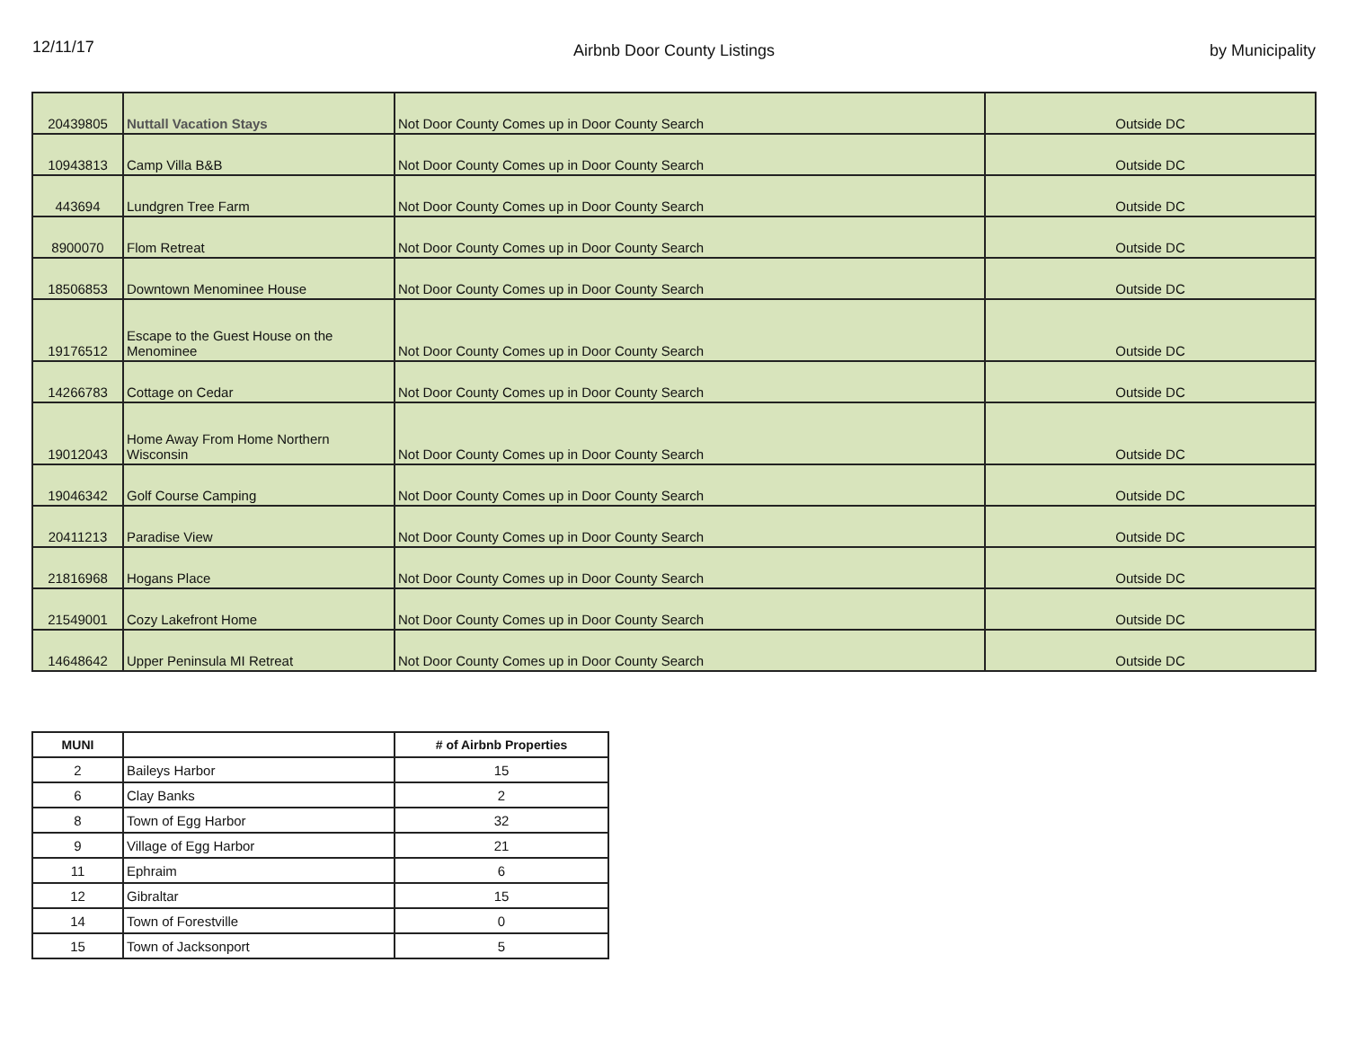12/11/17
Airbnb Door County Listings by Municipality
| 20439805 | Nuttall Vacation Stays | Not Door County Comes up in Door County Search | Outside DC |
| 10943813 | Camp Villa B&B | Not Door County Comes up in Door County Search | Outside DC |
| 443694 | Lundgren Tree Farm | Not Door County Comes up in Door County Search | Outside DC |
| 8900070 | Flom Retreat | Not Door County Comes up in Door County Search | Outside DC |
| 18506853 | Downtown Menominee House | Not Door County Comes up in Door County Search | Outside DC |
| 19176512 | Escape to the Guest House on the Menominee | Not Door County Comes up in Door County Search | Outside DC |
| 14266783 | Cottage on Cedar | Not Door County Comes up in Door County Search | Outside DC |
| 19012043 | Home Away From Home Northern Wisconsin | Not Door County Comes up in Door County Search | Outside DC |
| 19046342 | Golf Course Camping | Not Door County Comes up in Door County Search | Outside DC |
| 20411213 | Paradise View | Not Door County Comes up in Door County Search | Outside DC |
| 21816968 | Hogans Place | Not Door County Comes up in Door County Search | Outside DC |
| 21549001 | Cozy Lakefront Home | Not Door County Comes up in Door County Search | Outside DC |
| 14648642 | Upper Peninsula MI Retreat | Not Door County Comes up in Door County Search | Outside DC |
| MUNI | | # of Airbnb Properties |
| --- | --- | --- |
| 2 | Baileys Harbor | 15 |
| 6 | Clay Banks | 2 |
| 8 | Town of Egg Harbor | 32 |
| 9 | Village of Egg Harbor | 21 |
| 11 | Ephraim | 6 |
| 12 | Gibraltar | 15 |
| 14 | Town of Forestville | 0 |
| 15 | Town of Jacksonport | 5 |